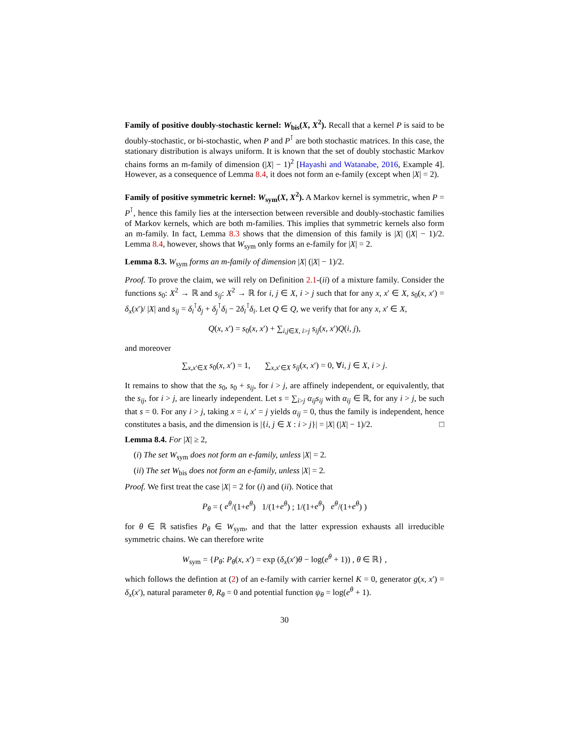Family of positive doubly-stochastic kernel: W<sub>bis</sub>(X, X<sup>2</sup>). Recall that a kernel P is said to be doubly-stochastic, or bi-stochastic, when P and P<sup>⊺</sup> are both stochastic matrices. In this case, the stationary distribution is always uniform. It is known that the set of doubly stochastic Markov chains forms an m-family of dimension (|X| − 1)<sup>2</sup> [Hayashi and Watanabe, 2016, Example 4]. However, as a consequence of Lemma 8.4, it does not form an e-family (except when |X| = 2).
Family of positive symmetric kernel: W<sub>sym</sub>(X, X<sup>2</sup>). A Markov kernel is symmetric, when P = P<sup>⊺</sup>, hence this family lies at the intersection between reversible and doubly-stochastic families of Markov kernels, which are both m-families. This implies that symmetric kernels also form an m-family. In fact, Lemma 8.3 shows that the dimension of this family is |X| (|X| − 1)/2. Lemma 8.4, however, shows that W<sub>sym</sub> only forms an e-family for |X| = 2.
Lemma 8.3. W<sub>sym</sub> forms an m-family of dimension |X| (|X| − 1)/2.
Proof. To prove the claim, we will rely on Definition 2.1-(ii) of a mixture family. Consider the functions s<sub>0</sub>: X<sup>2</sup> → ℝ and s<sub>ij</sub>: X<sup>2</sup> → ℝ for i, j ∈ X, i > j such that for any x, x′ ∈ X, s<sub>0</sub>(x, x′) = δ<sub>x</sub>(x′)/ |X| and s<sub>ij</sub> = δ<sub>i</sub><sup>⊺</sup>δ<sub>j</sub> + δ<sub>j</sub><sup>⊺</sup>δ<sub>i</sub> − 2δ<sub>i</sub><sup>⊺</sup>δ<sub>i</sub>. Let Q ∈ Q, we verify that for any x, x′ ∈ X,
Q(x, x′) = s<sub>0</sub>(x, x′) + ∑<sub>i,j∈X, i>j</sub> s<sub>ij</sub>(x, x′)Q(i, j),
and moreover
∑<sub>x,x′∈X</sub> s<sub>0</sub>(x, x′) = 1, ∑<sub>x,x′∈X</sub> s<sub>ij</sub>(x, x′) = 0, ∀i, j ∈ X, i > j.
It remains to show that the s<sub>0</sub>, s<sub>0</sub> + s<sub>ij</sub>, for i > j, are affinely independent, or equivalently, that the s<sub>ij</sub>, for i > j, are linearly independent. Let s = ∑<sub>i>j</sub> α<sub>ij</sub>s<sub>ij</sub> with α<sub>ij</sub> ∈ ℝ, for any i > j, be such that s = 0. For any i > j, taking x = i, x′ = j yields α<sub>ij</sub> = 0, thus the family is independent, hence constitutes a basis, and the dimension is |{i, j ∈ X : i > j}| = |X| (|X| − 1)/2. □
Lemma 8.4. For |X| ≥ 2,
(i) The set W<sub>sym</sub> does not form an e-family, unless |X| = 2.
(ii) The set W<sub>bis</sub> does not form an e-family, unless |X| = 2.
Proof. We first treat the case |X| = 2 for (i) and (ii). Notice that
P<sub>θ</sub> = ( e<sup>θ</sup>/(1+e<sup>θ</sup>) 1/(1+e<sup>θ</sup>) ; 1/(1+e<sup>θ</sup>) e<sup>θ</sup>/(1+e<sup>θ</sup>) )
for θ ∈ ℝ satisfies P<sub>θ</sub> ∈ W<sub>sym</sub>, and that the latter expression exhausts all irreducible symmetric chains. We can therefore write
W<sub>sym</sub> = {P<sub>θ</sub>: P<sub>θ</sub>(x, x′) = exp (δ<sub>x</sub>(x′)θ − log(e<sup>θ</sup> + 1)) , θ ∈ ℝ} ,
which follows the defintion at (2) of an e-family with carrier kernel K = 0, generator g(x, x′) = δ<sub>x</sub>(x′), natural parameter θ, R<sub>θ</sub> = 0 and potential function ψ<sub>θ</sub> = log(e<sup>θ</sup> + 1).
30